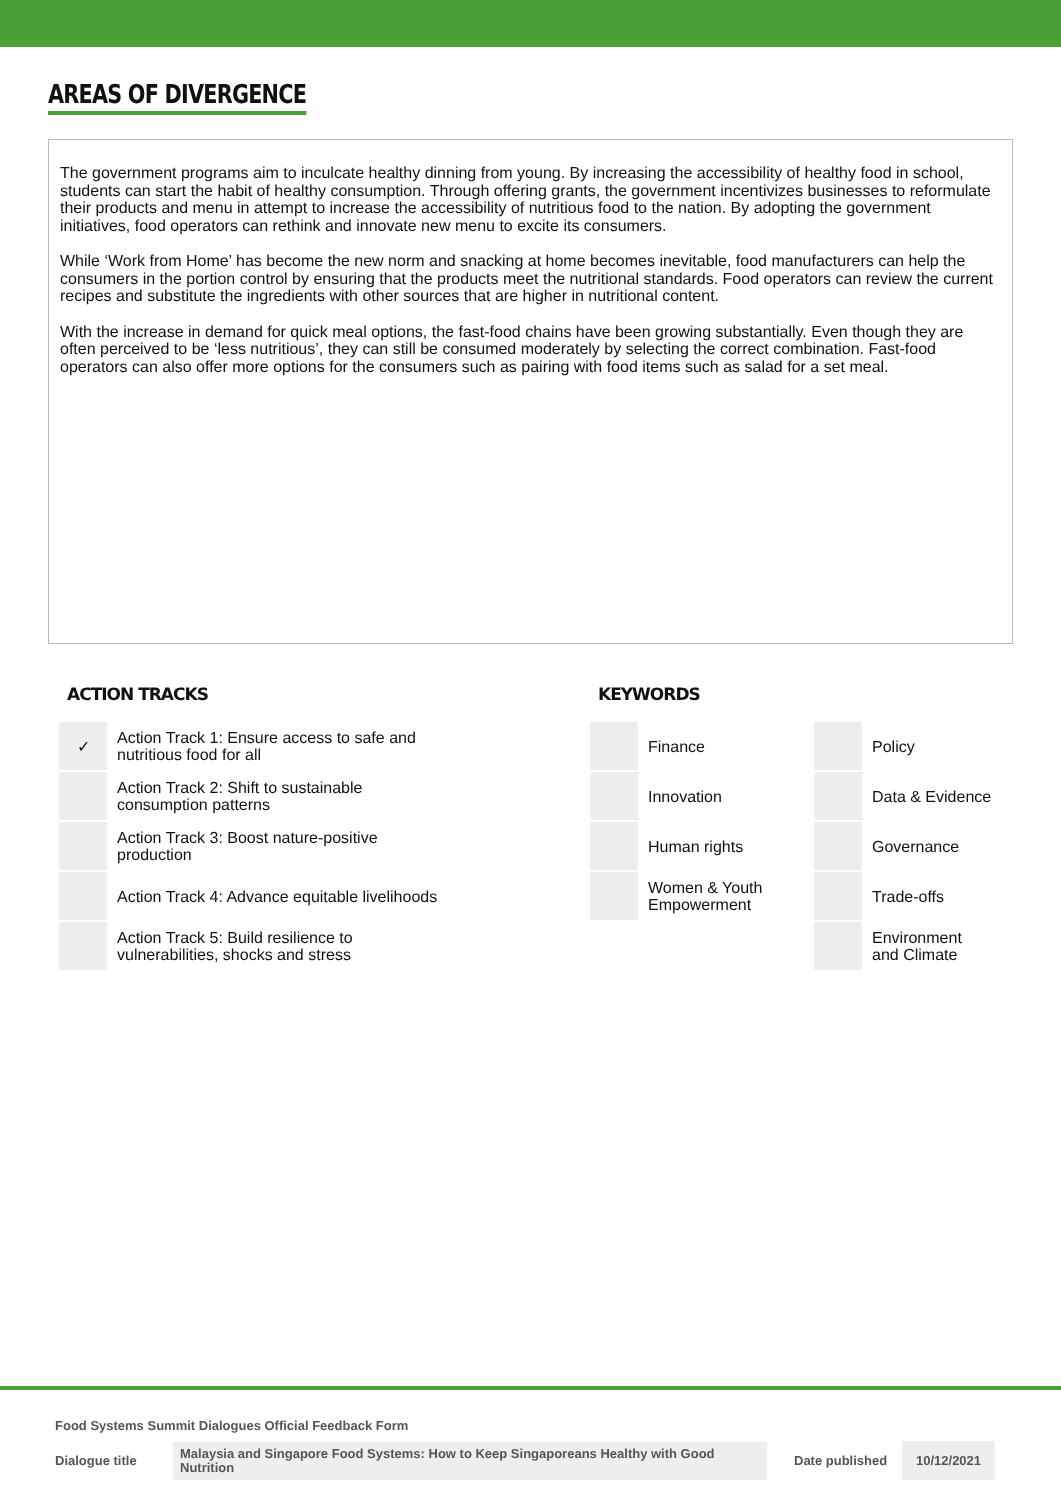AREAS OF DIVERGENCE
The government programs aim to inculcate healthy dinning from young. By increasing the accessibility of healthy food in school, students can start the habit of healthy consumption. Through offering grants, the government incentivizes businesses to reformulate their products and menu in attempt to increase the accessibility of nutritious food to the nation. By adopting the government initiatives, food operators can rethink and innovate new menu to excite its consumers.
While ‘Work from Home’ has become the new norm and snacking at home becomes inevitable, food manufacturers can help the consumers in the portion control by ensuring that the products meet the nutritional standards. Food operators can review the current recipes and substitute the ingredients with other sources that are higher in nutritional content.
With the increase in demand for quick meal options, the fast-food chains have been growing substantially. Even though they are often perceived to be ‘less nutritious’, they can still be consumed moderately by selecting the correct combination. Fast-food operators can also offer more options for the consumers such as pairing with food items such as salad for a set meal.
ACTION TRACKS
| ✓ | Action Track 1: Ensure access to safe and nutritious food for all |
| | Action Track 2: Shift to sustainable consumption patterns |
| | Action Track 3: Boost nature-positive production |
| | Action Track 4: Advance equitable livelihoods |
| | Action Track 5: Build resilience to vulnerabilities, shocks and stress |
KEYWORDS
| | Finance | | Policy |
| | Innovation | | Data & Evidence |
| | Human rights | | Governance |
| | Women & Youth Empowerment | | Trade-offs |
| | | | Environment and Climate |
Food Systems Summit Dialogues Official Feedback Form
Dialogue title
Malaysia and Singapore Food Systems: How to Keep Singaporeans Healthy with Good Nutrition
Date published
10/12/2021